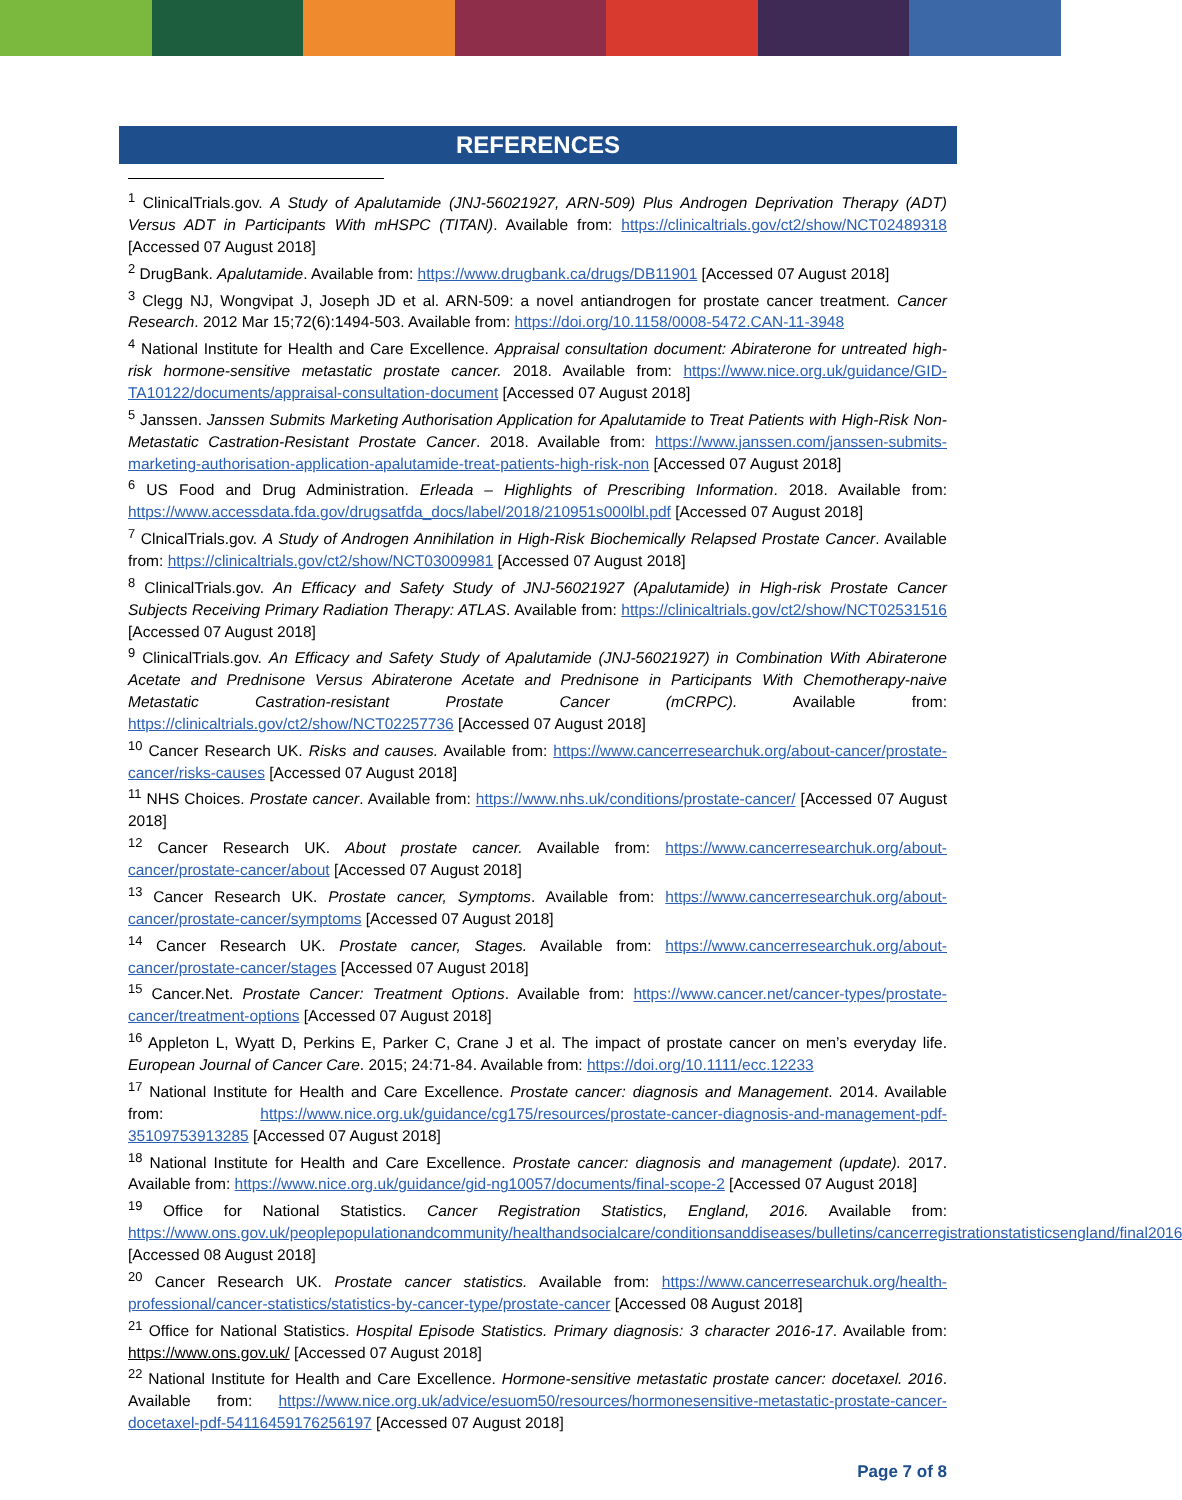REFERENCES
<sup>1</sup> ClinicalTrials.gov. A Study of Apalutamide (JNJ-56021927, ARN-509) Plus Androgen Deprivation Therapy (ADT) Versus ADT in Participants With mHSPC (TITAN). Available from: https://clinicaltrials.gov/ct2/show/NCT02489318 [Accessed 07 August 2018]
<sup>2</sup> DrugBank. Apalutamide. Available from: https://www.drugbank.ca/drugs/DB11901 [Accessed 07 August 2018]
<sup>3</sup> Clegg NJ, Wongvipat J, Joseph JD et al. ARN-509: a novel antiandrogen for prostate cancer treatment. Cancer Research. 2012 Mar 15;72(6):1494-503. Available from: https://doi.org/10.1158/0008-5472.CAN-11-3948
<sup>4</sup> National Institute for Health and Care Excellence. Appraisal consultation document: Abiraterone for untreated high-risk hormone-sensitive metastatic prostate cancer. 2018. Available from: https://www.nice.org.uk/guidance/GID-TA10122/documents/appraisal-consultation-document [Accessed 07 August 2018]
<sup>5</sup> Janssen. Janssen Submits Marketing Authorisation Application for Apalutamide to Treat Patients with High-Risk Non-Metastatic Castration-Resistant Prostate Cancer. 2018. Available from: https://www.janssen.com/janssen-submits-marketing-authorisation-application-apalutamide-treat-patients-high-risk-non [Accessed 07 August 2018]
<sup>6</sup> US Food and Drug Administration. Erleada – Highlights of Prescribing Information. 2018. Available from: https://www.accessdata.fda.gov/drugsatfda_docs/label/2018/210951s000lbl.pdf [Accessed 07 August 2018]
<sup>7</sup> ClnicalTrials.gov. A Study of Androgen Annihilation in High-Risk Biochemically Relapsed Prostate Cancer. Available from: https://clinicaltrials.gov/ct2/show/NCT03009981 [Accessed 07 August 2018]
<sup>8</sup> ClinicalTrials.gov. An Efficacy and Safety Study of JNJ-56021927 (Apalutamide) in High-risk Prostate Cancer Subjects Receiving Primary Radiation Therapy: ATLAS. Available from: https://clinicaltrials.gov/ct2/show/NCT02531516 [Accessed 07 August 2018]
<sup>9</sup> ClinicalTrials.gov. An Efficacy and Safety Study of Apalutamide (JNJ-56021927) in Combination With Abiraterone Acetate and Prednisone Versus Abiraterone Acetate and Prednisone in Participants With Chemotherapy-naive Metastatic Castration-resistant Prostate Cancer (mCRPC). Available from: https://clinicaltrials.gov/ct2/show/NCT02257736 [Accessed 07 August 2018]
<sup>10</sup> Cancer Research UK. Risks and causes. Available from: https://www.cancerresearchuk.org/about-cancer/prostate-cancer/risks-causes [Accessed 07 August 2018]
<sup>11</sup> NHS Choices. Prostate cancer. Available from: https://www.nhs.uk/conditions/prostate-cancer/ [Accessed 07 August 2018]
<sup>12</sup> Cancer Research UK. About prostate cancer. Available from: https://www.cancerresearchuk.org/about-cancer/prostate-cancer/about [Accessed 07 August 2018]
<sup>13</sup> Cancer Research UK. Prostate cancer, Symptoms. Available from: https://www.cancerresearchuk.org/about-cancer/prostate-cancer/symptoms [Accessed 07 August 2018]
<sup>14</sup> Cancer Research UK. Prostate cancer, Stages. Available from: https://www.cancerresearchuk.org/about-cancer/prostate-cancer/stages [Accessed 07 August 2018]
<sup>15</sup> Cancer.Net. Prostate Cancer: Treatment Options. Available from: https://www.cancer.net/cancer-types/prostate-cancer/treatment-options [Accessed 07 August 2018]
<sup>16</sup> Appleton L, Wyatt D, Perkins E, Parker C, Crane J et al. The impact of prostate cancer on men’s everyday life. European Journal of Cancer Care. 2015; 24:71-84. Available from: https://doi.org/10.1111/ecc.12233
<sup>17</sup> National Institute for Health and Care Excellence. Prostate cancer: diagnosis and Management. 2014. Available from: https://www.nice.org.uk/guidance/cg175/resources/prostate-cancer-diagnosis-and-management-pdf-35109753913285 [Accessed 07 August 2018]
<sup>18</sup> National Institute for Health and Care Excellence. Prostate cancer: diagnosis and management (update). 2017. Available from: https://www.nice.org.uk/guidance/gid-ng10057/documents/final-scope-2 [Accessed 07 August 2018]
<sup>19</sup> Office for National Statistics. Cancer Registration Statistics, England, 2016. Available from: https://www.ons.gov.uk/peoplepopulationandcommunity/healthandsocialcare/conditionsanddiseases/bulletins/cancerregistrationstatisticsengland/final2016 [Accessed 08 August 2018]
<sup>20</sup> Cancer Research UK. Prostate cancer statistics. Available from: https://www.cancerresearchuk.org/health-professional/cancer-statistics/statistics-by-cancer-type/prostate-cancer [Accessed 08 August 2018]
<sup>21</sup> Office for National Statistics. Hospital Episode Statistics. Primary diagnosis: 3 character 2016-17. Available from: https://www.ons.gov.uk/ [Accessed 07 August 2018]
<sup>22</sup> National Institute for Health and Care Excellence. Hormone-sensitive metastatic prostate cancer: docetaxel. 2016. Available from: https://www.nice.org.uk/advice/esuom50/resources/hormonesensitive-metastatic-prostate-cancer-docetaxel-pdf-54116459176256197 [Accessed 07 August 2018]
Page 7 of 8